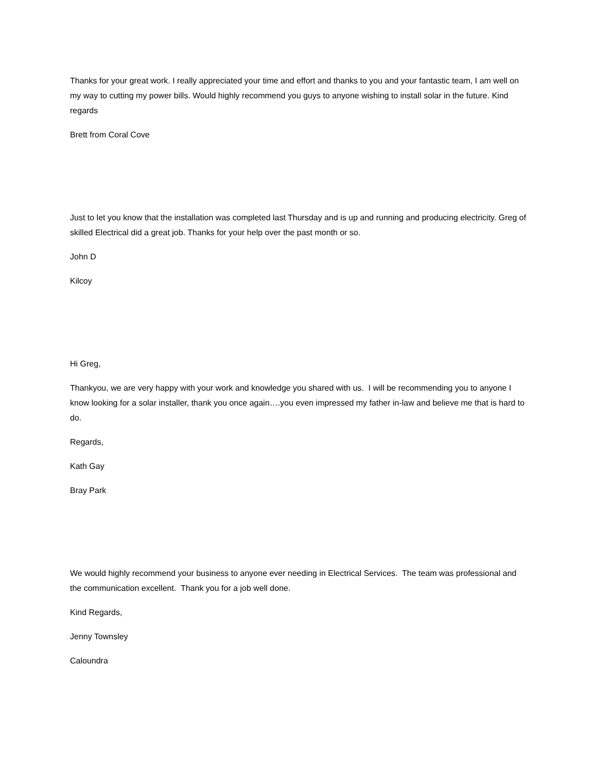Thanks for your great work. I really appreciated your time and effort and thanks to you and your fantastic team, I am well on my way to cutting my power bills. Would highly recommend you guys to anyone wishing to install solar in the future. Kind regards
Brett from Coral Cove
Just to let you know that the installation was completed last Thursday and is up and running and producing electricity. Greg of skilled Electrical did a great job. Thanks for your help over the past month or so.
John D
Kilcoy
Hi Greg,
Thankyou, we are very happy with your work and knowledge you shared with us. I will be recommending you to anyone I know looking for a solar installer, thank you once again….you even impressed my father in-law and believe me that is hard to do.
Regards,
Kath Gay
Bray Park
We would highly recommend your business to anyone ever needing in Electrical Services. The team was professional and the communication excellent. Thank you for a job well done.
Kind Regards,
Jenny Townsley
Caloundra